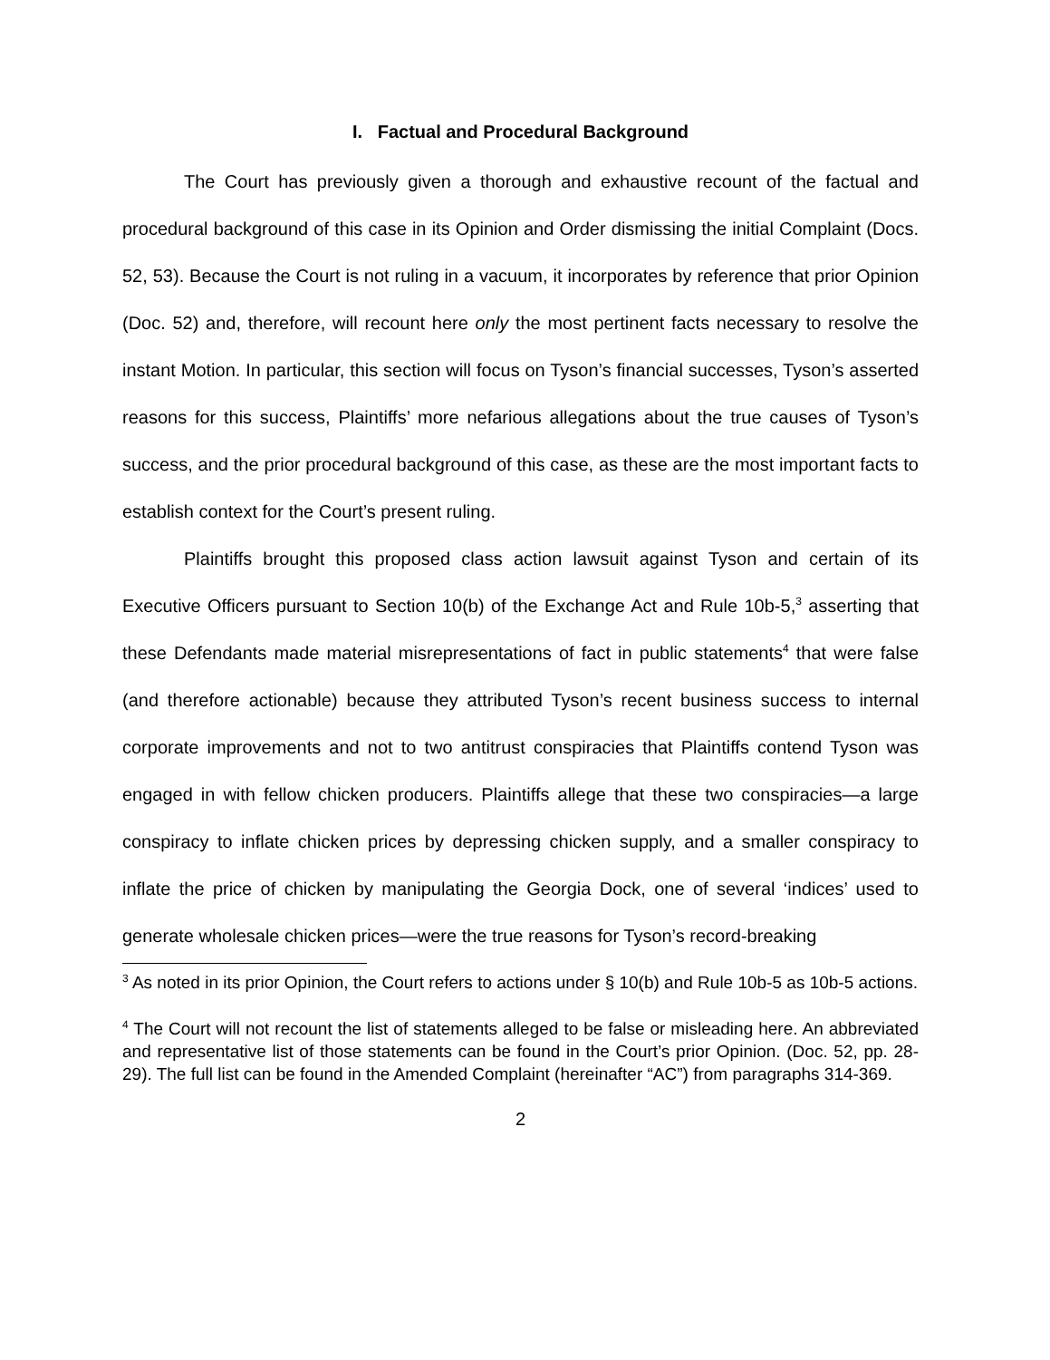I. Factual and Procedural Background
The Court has previously given a thorough and exhaustive recount of the factual and procedural background of this case in its Opinion and Order dismissing the initial Complaint (Docs. 52, 53). Because the Court is not ruling in a vacuum, it incorporates by reference that prior Opinion (Doc. 52) and, therefore, will recount here only the most pertinent facts necessary to resolve the instant Motion. In particular, this section will focus on Tyson’s financial successes, Tyson’s asserted reasons for this success, Plaintiffs’ more nefarious allegations about the true causes of Tyson’s success, and the prior procedural background of this case, as these are the most important facts to establish context for the Court’s present ruling.
Plaintiffs brought this proposed class action lawsuit against Tyson and certain of its Executive Officers pursuant to Section 10(b) of the Exchange Act and Rule 10b-5,<sup>3</sup> asserting that these Defendants made material misrepresentations of fact in public statements<sup>4</sup> that were false (and therefore actionable) because they attributed Tyson’s recent business success to internal corporate improvements and not to two antitrust conspiracies that Plaintiffs contend Tyson was engaged in with fellow chicken producers. Plaintiffs allege that these two conspiracies—a large conspiracy to inflate chicken prices by depressing chicken supply, and a smaller conspiracy to inflate the price of chicken by manipulating the Georgia Dock, one of several ‘indices’ used to generate wholesale chicken prices—were the true reasons for Tyson’s record-breaking
<sup>3</sup> As noted in its prior Opinion, the Court refers to actions under § 10(b) and Rule 10b-5 as 10b-5 actions.
<sup>4</sup> The Court will not recount the list of statements alleged to be false or misleading here. An abbreviated and representative list of those statements can be found in the Court’s prior Opinion. (Doc. 52, pp. 28-29). The full list can be found in the Amended Complaint (hereinafter “AC”) from paragraphs 314-369.
2